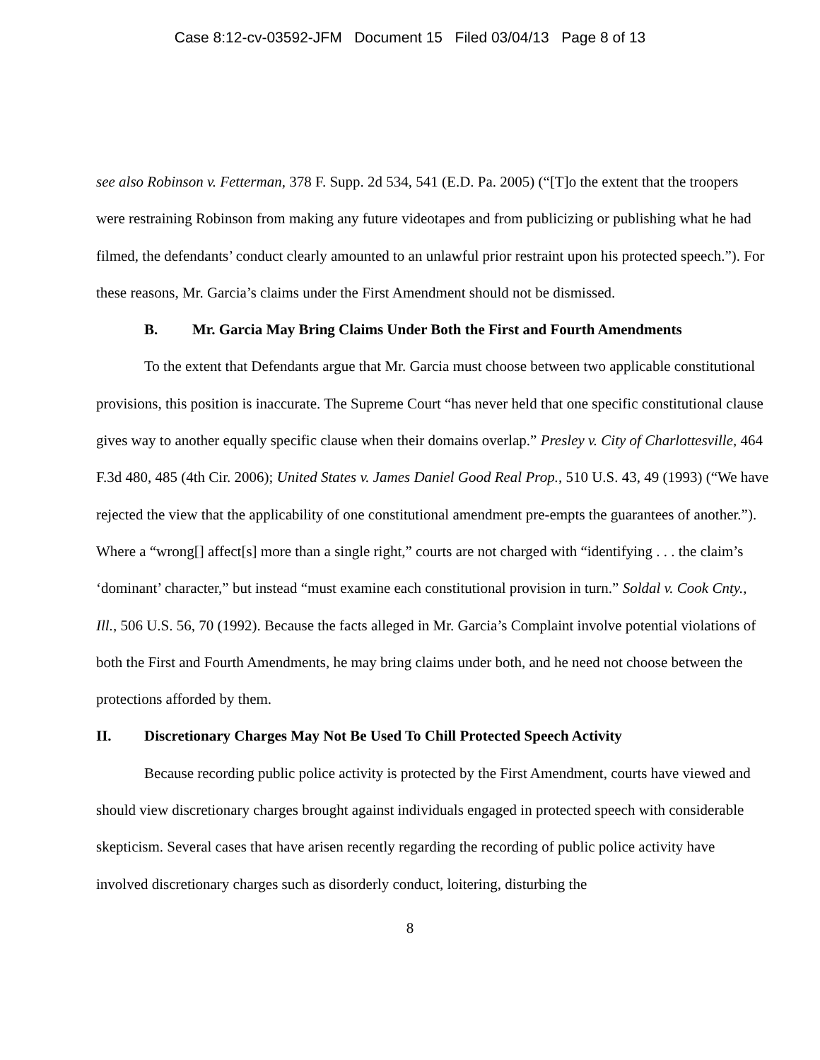Case 8:12-cv-03592-JFM Document 15 Filed 03/04/13 Page 8 of 13
see also Robinson v. Fetterman, 378 F. Supp. 2d 534, 541 (E.D. Pa. 2005) (“[T]o the extent that the troopers were restraining Robinson from making any future videotapes and from publicizing or publishing what he had filmed, the defendants’ conduct clearly amounted to an unlawful prior restraint upon his protected speech.”). For these reasons, Mr. Garcia’s claims under the First Amendment should not be dismissed.
B. Mr. Garcia May Bring Claims Under Both the First and Fourth Amendments
To the extent that Defendants argue that Mr. Garcia must choose between two applicable constitutional provisions, this position is inaccurate. The Supreme Court “has never held that one specific constitutional clause gives way to another equally specific clause when their domains overlap.” Presley v. City of Charlottesville, 464 F.3d 480, 485 (4th Cir. 2006); United States v. James Daniel Good Real Prop., 510 U.S. 43, 49 (1993) (“We have rejected the view that the applicability of one constitutional amendment pre-empts the guarantees of another.”). Where a “wrong[] affect[s] more than a single right,” courts are not charged with “identifying . . . the claim’s ‘dominant’ character,” but instead “must examine each constitutional provision in turn.” Soldal v. Cook Cnty., Ill., 506 U.S. 56, 70 (1992). Because the facts alleged in Mr. Garcia’s Complaint involve potential violations of both the First and Fourth Amendments, he may bring claims under both, and he need not choose between the protections afforded by them.
II. Discretionary Charges May Not Be Used To Chill Protected Speech Activity
Because recording public police activity is protected by the First Amendment, courts have viewed and should view discretionary charges brought against individuals engaged in protected speech with considerable skepticism. Several cases that have arisen recently regarding the recording of public police activity have involved discretionary charges such as disorderly conduct, loitering, disturbing the
8